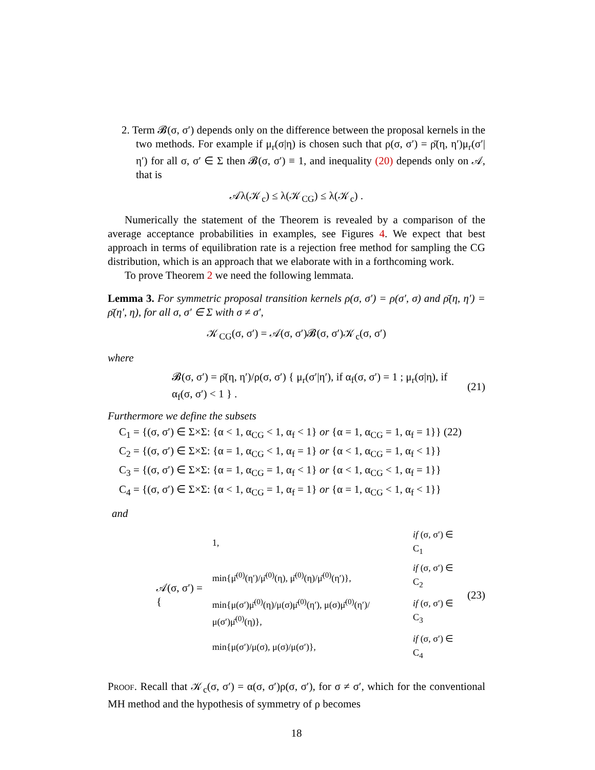2. Term 𝓑(σ, σ′) depends only on the difference between the proposal kernels in the two methods. For example if μ<sub>r</sub>(σ|η) is chosen such that ρ(σ, σ′) = ρ̄(η, η′)μ<sub>r</sub>(σ′|η′) for all σ, σ′ ∈ Σ then 𝓑(σ, σ′) ≡ 1, and inequality (20) depends only on 𝒜, that is
𝒜λ(𝒦<sub>c</sub>) ≤ λ(𝒦<sub>CG</sub>) ≤ λ(𝒦<sub>c</sub>) .
Numerically the statement of the Theorem is revealed by a comparison of the average acceptance probabilities in examples, see Figures 4. We expect that best approach in terms of equilibration rate is a rejection free method for sampling the CG distribution, which is an approach that we elaborate with in a forthcoming work.
To prove Theorem 2 we need the following lemmata.
Lemma 3. For symmetric proposal transition kernels ρ(σ, σ′) = ρ(σ′, σ) and ρ̄(η, η′) = ρ̄(η′, η), for all σ, σ′ ∈ Σ with σ ≠ σ′,
𝒦<sub>CG</sub>(σ, σ′) = 𝒜(σ, σ′)𝓑(σ, σ′)𝒦<sub>c</sub>(σ, σ′)
where
𝓑(σ, σ′) = ρ̄(η, η′)/ρ(σ, σ′) { μ<sub>r</sub>(σ′|η′), if α<sub>f</sub>(σ, σ′) = 1 ; μ<sub>r</sub>(σ|η), if α<sub>f</sub>(σ, σ′) < 1 } . (21)
Furthermore we define the subsets
C<sub>1</sub> = {(σ, σ′) ∈ Σ×Σ: {α < 1, α<sub>CG</sub> < 1, α<sub>f</sub> < 1} or {α = 1, α<sub>CG</sub> = 1, α<sub>f</sub> = 1}} (22)
C<sub>2</sub> = {(σ, σ′) ∈ Σ×Σ: {α = 1, α<sub>CG</sub> < 1, α<sub>f</sub> = 1} or {α < 1, α<sub>CG</sub> = 1, α<sub>f</sub> < 1}}
C<sub>3</sub> = {(σ, σ′) ∈ Σ×Σ: {α = 1, α<sub>CG</sub> = 1, α<sub>f</sub> < 1} or {α < 1, α<sub>CG</sub> < 1, α<sub>f</sub> = 1}}
C<sub>4</sub> = {(σ, σ′) ∈ Σ×Σ: {α < 1, α<sub>CG</sub> = 1, α<sub>f</sub> = 1} or {α = 1, α<sub>CG</sub> < 1, α<sub>f</sub> < 1}}
and
𝒜(σ, σ′) = {
| 1, | if (σ, σ′) ∈ C<sub>1</sub> |
| min{μ̄<sup>(0)</sup>(η′)/μ̄<sup>(0)</sup>(η), μ̄<sup>(0)</sup>(η)/μ̄<sup>(0)</sup>(η′)}, | if (σ, σ′) ∈ C<sub>2</sub> |
| min{μ(σ′)μ̄<sup>(0)</sup>(η)/μ(σ)μ̄<sup>(0)</sup>(η′), μ(σ)μ̄<sup>(0)</sup>(η′)/μ(σ′)μ̄<sup>(0)</sup>(η)}, | if (σ, σ′) ∈ C<sub>3</sub> |
| min{μ(σ′)/μ(σ), μ(σ)/μ(σ′)}, | if (σ, σ′) ∈ C<sub>4</sub> |
(23)
Proof. Recall that 𝒦<sub>c</sub>(σ, σ′) = α(σ, σ′)ρ(σ, σ′), for σ ≠ σ′, which for the conventional MH method and the hypothesis of symmetry of ρ becomes
18